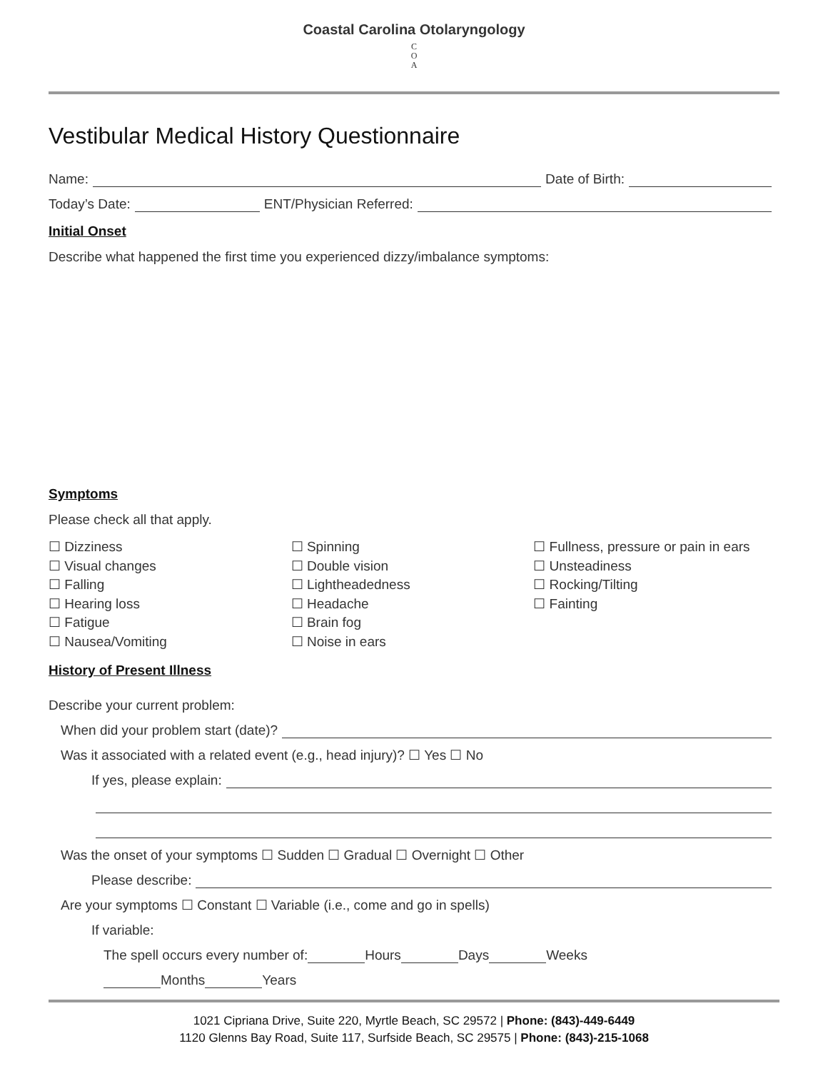Coastal Carolina Otolaryngology
C
O
A
Vestibular Medical History Questionnaire
Name: Date of Birth:
Today’s Date: ENT/Physician Referred:
Initial Onset
Describe what happened the first time you experienced dizzy/imbalance symptoms:
Symptoms
Please check all that apply.
☐ Dizziness
☐ Visual changes
☐ Falling
☐ Hearing loss
☐ Fatigue
☐ Nausea/Vomiting
☐ Spinning
☐ Double vision
☐ Lightheadedness
☐ Headache
☐ Brain fog
☐ Noise in ears
☐ Fullness, pressure or pain in ears
☐ Unsteadiness
☐ Rocking/Tilting
☐ Fainting
History of Present Illness
Describe your current problem:
When did your problem start (date)?
Was it associated with a related event (e.g., head injury)? ☐ Yes ☐ No
If yes, please explain:
Was the onset of your symptoms ☐ Sudden ☐ Gradual ☐ Overnight ☐ Other
Please describe:
Are your symptoms ☐ Constant ☐ Variable (i.e., come and go in spells)
If variable:
The spell occurs every number of: Hours Days Weeks
Months Years
1021 Cipriana Drive, Suite 220, Myrtle Beach, SC 29572 | Phone: (843)-449-6449
1120 Glenns Bay Road, Suite 117, Surfside Beach, SC 29575 | Phone: (843)-215-1068